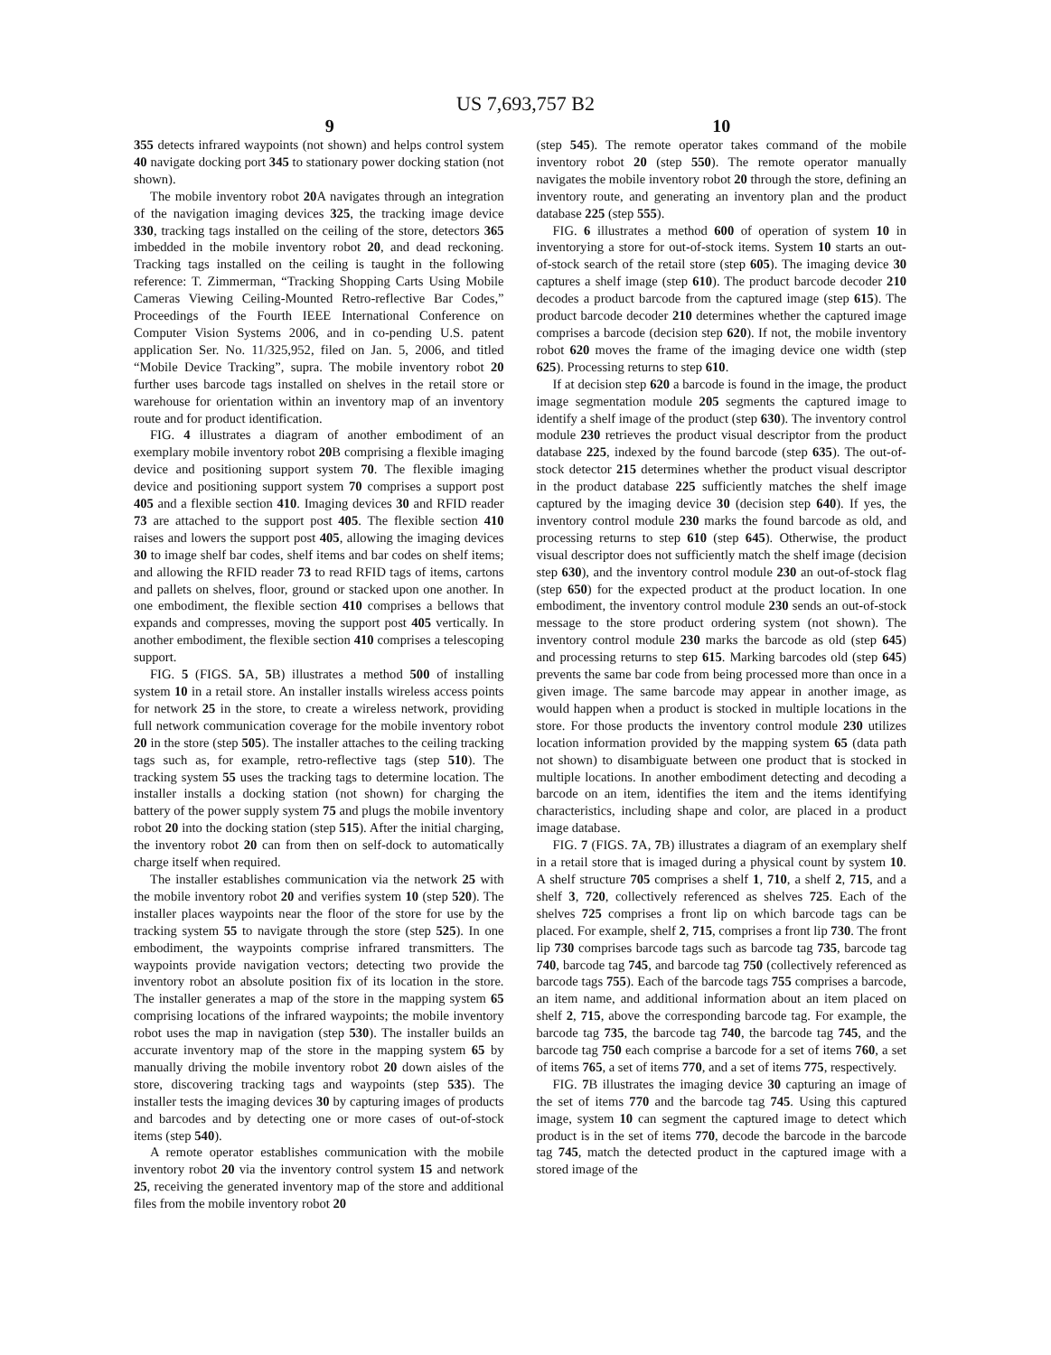US 7,693,757 B2
9 10
355 detects infrared waypoints (not shown) and helps control system 40 navigate docking port 345 to stationary power docking station (not shown).
The mobile inventory robot 20 A navigates through an integration of the navigation imaging devices 325, the tracking image device 330, tracking tags installed on the ceiling of the store, detectors 365 imbedded in the mobile inventory robot 20, and dead reckoning. Tracking tags installed on the ceiling is taught in the following reference: T. Zimmerman, “Tracking Shopping Carts Using Mobile Cameras Viewing Ceiling-Mounted Retro-reflective Bar Codes,” Proceedings of the Fourth IEEE International Conference on Computer Vision Systems 2006, and in co-pending U.S. patent application Ser. No. 11/325,952, filed on Jan. 5, 2006, and titled “Mobile Device Tracking”, supra. The mobile inventory robot 20 further uses barcode tags installed on shelves in the retail store or warehouse for orientation within an inventory map of an inventory route and for product identification.
FIG. 4 illustrates a diagram of another embodiment of an exemplary mobile inventory robot 20 B comprising a flexible imaging device and positioning support system 70. The flexible imaging device and positioning support system 70 comprises a support post 405 and a flexible section 410. Imaging devices 30 and RFID reader 73 are attached to the support post 405. The flexible section 410 raises and lowers the support post 405, allowing the imaging devices 30 to image shelf bar codes, shelf items and bar codes on shelf items; and allowing the RFID reader 73 to read RFID tags of items, cartons and pallets on shelves, floor, ground or stacked upon one another. In one embodiment, the flexible section 410 comprises a bellows that expands and compresses, moving the support post 405 vertically. In another embodiment, the flexible section 410 comprises a telescoping support.
FIG. 5 (FIGS. 5 A, 5 B) illustrates a method 500 of installing system 10 in a retail store. An installer installs wireless access points for network 25 in the store, to create a wireless network, providing full network communication coverage for the mobile inventory robot 20 in the store (step 505). The installer attaches to the ceiling tracking tags such as, for example, retro-reflective tags (step 510). The tracking system 55 uses the tracking tags to determine location. The installer installs a docking station (not shown) for charging the battery of the power supply system 75 and plugs the mobile inventory robot 20 into the docking station (step 515). After the initial charging, the inventory robot 20 can from then on self-dock to automatically charge itself when required.
The installer establishes communication via the network 25 with the mobile inventory robot 20 and verifies system 10 (step 520). The installer places waypoints near the floor of the store for use by the tracking system 55 to navigate through the store (step 525). In one embodiment, the waypoints comprise infrared transmitters. The waypoints provide navigation vectors; detecting two provide the inventory robot an absolute position fix of its location in the store. The installer generates a map of the store in the mapping system 65 comprising locations of the infrared waypoints; the mobile inventory robot uses the map in navigation (step 530). The installer builds an accurate inventory map of the store in the mapping system 65 by manually driving the mobile inventory robot 20 down aisles of the store, discovering tracking tags and waypoints (step 535). The installer tests the imaging devices 30 by capturing images of products and barcodes and by detecting one or more cases of out-of-stock items (step 540).
A remote operator establishes communication with the mobile inventory robot 20 via the inventory control system 15 and network 25, receiving the generated inventory map of the store and additional files from the mobile inventory robot 20
(step 545). The remote operator takes command of the mobile inventory robot 20 (step 550). The remote operator manually navigates the mobile inventory robot 20 through the store, defining an inventory route, and generating an inventory plan and the product database 225 (step 555).
FIG. 6 illustrates a method 600 of operation of system 10 in inventorying a store for out-of-stock items. System 10 starts an out-of-stock search of the retail store (step 605). The imaging device 30 captures a shelf image (step 610). The product barcode decoder 210 decodes a product barcode from the captured image (step 615). The product barcode decoder 210 determines whether the captured image comprises a barcode (decision step 620). If not, the mobile inventory robot 620 moves the frame of the imaging device one width (step 625). Processing returns to step 610.
If at decision step 620 a barcode is found in the image, the product image segmentation module 205 segments the captured image to identify a shelf image of the product (step 630). The inventory control module 230 retrieves the product visual descriptor from the product database 225, indexed by the found barcode (step 635). The out-of-stock detector 215 determines whether the product visual descriptor in the product database 225 sufficiently matches the shelf image captured by the imaging device 30 (decision step 640). If yes, the inventory control module 230 marks the found barcode as old, and processing returns to step 610 (step 645). Otherwise, the product visual descriptor does not sufficiently match the shelf image (decision step 630), and the inventory control module 230 an out-of-stock flag (step 650) for the expected product at the product location. In one embodiment, the inventory control module 230 sends an out-of-stock message to the store product ordering system (not shown). The inventory control module 230 marks the barcode as old (step 645) and processing returns to step 615. Marking barcodes old (step 645) prevents the same bar code from being processed more than once in a given image. The same barcode may appear in another image, as would happen when a product is stocked in multiple locations in the store. For those products the inventory control module 230 utilizes location information provided by the mapping system 65 (data path not shown) to disambiguate between one product that is stocked in multiple locations. In another embodiment detecting and decoding a barcode on an item, identifies the item and the items identifying characteristics, including shape and color, are placed in a product image database.
FIG. 7 (FIGS. 7 A, 7 B) illustrates a diagram of an exemplary shelf in a retail store that is imaged during a physical count by system 10. A shelf structure 705 comprises a shelf 1, 710, a shelf 2, 715, and a shelf 3, 720, collectively referenced as shelves 725. Each of the shelves 725 comprises a front lip on which barcode tags can be placed. For example, shelf 2, 715, comprises a front lip 730. The front lip 730 comprises barcode tags such as barcode tag 735, barcode tag 740, barcode tag 745, and barcode tag 750 (collectively referenced as barcode tags 755). Each of the barcode tags 755 comprises a barcode, an item name, and additional information about an item placed on shelf 2, 715, above the corresponding barcode tag. For example, the barcode tag 735, the barcode tag 740, the barcode tag 745, and the barcode tag 750 each comprise a barcode for a set of items 760, a set of items 765, a set of items 770, and a set of items 775, respectively.
FIG. 7 B illustrates the imaging device 30 capturing an image of the set of items 770 and the barcode tag 745. Using this captured image, system 10 can segment the captured image to detect which product is in the set of items 770, decode the barcode in the barcode tag 745, match the detected product in the captured image with a stored image of the